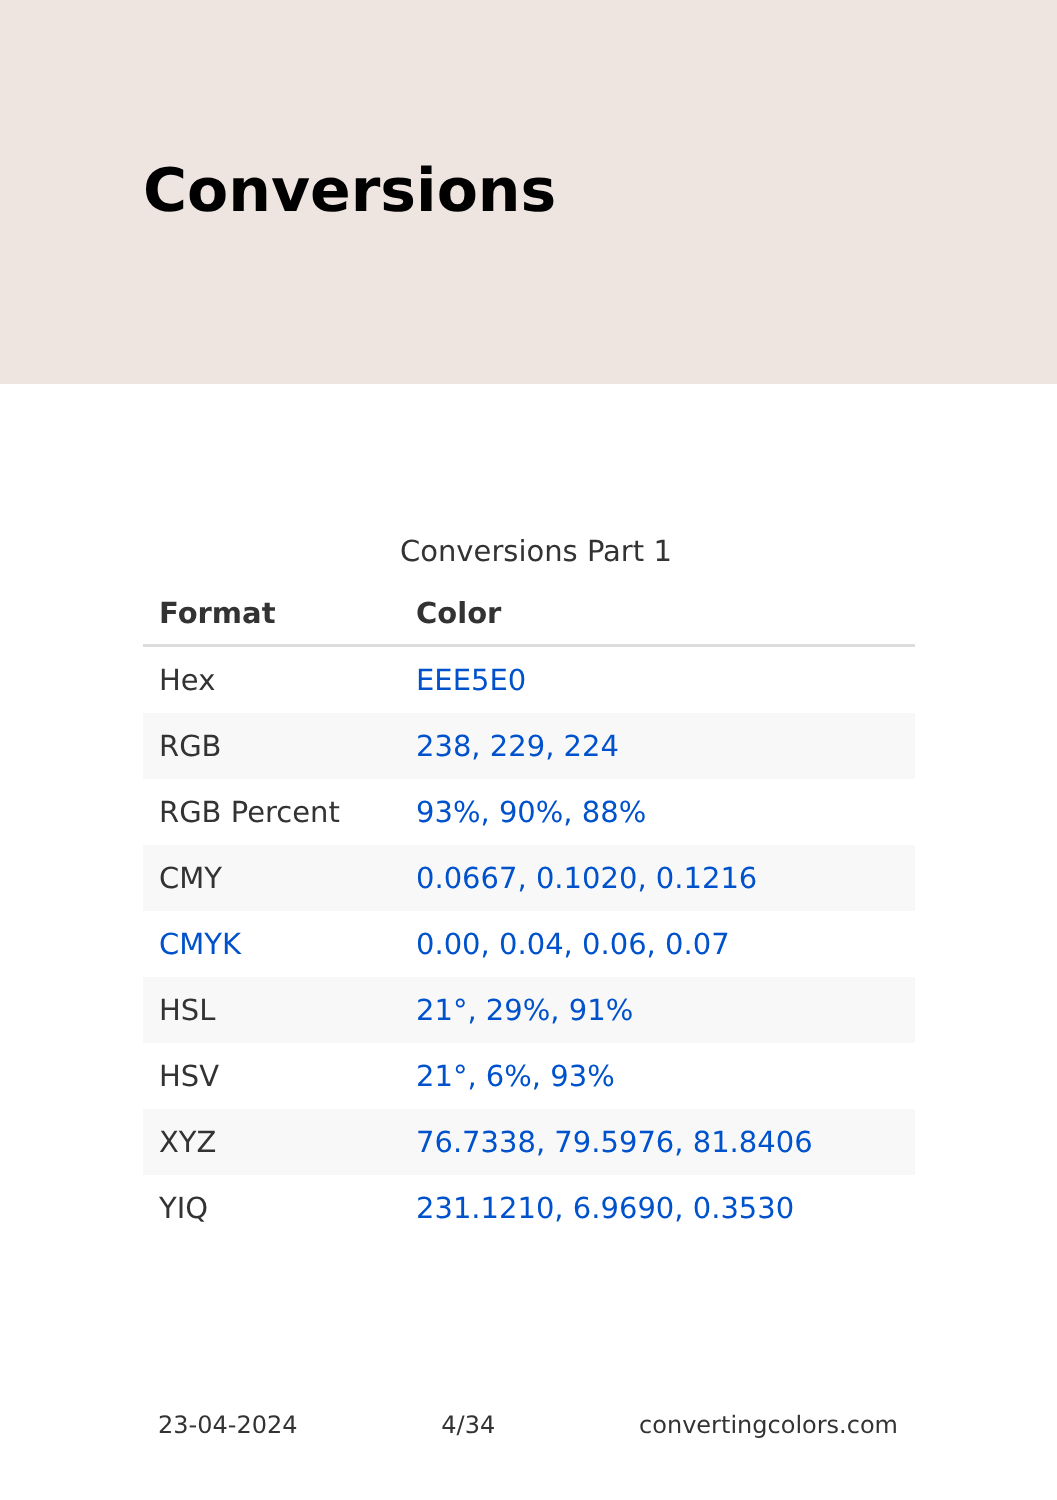Conversions
Conversions Part 1
| Format | Color |
| --- | --- |
| Hex | EEE5E0 |
| RGB | 238, 229, 224 |
| RGB Percent | 93%, 90%, 88% |
| CMY | 0.0667, 0.1020, 0.1216 |
| CMYK | 0.00, 0.04, 0.06, 0.07 |
| HSL | 21°, 29%, 91% |
| HSV | 21°, 6%, 93% |
| XYZ | 76.7338, 79.5976, 81.8406 |
| YIQ | 231.1210, 6.9690, 0.3530 |
23-04-2024 4/34 convertingcolors.com